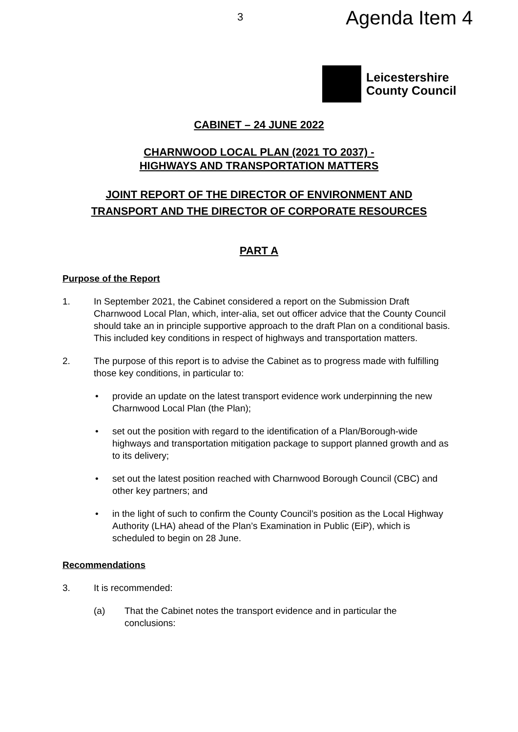3
Agenda Item 4
Leicestershire
County Council
CABINET – 24 JUNE 2022
CHARNWOOD LOCAL PLAN (2021 TO 2037) -
HIGHWAYS AND TRANSPORTATION MATTERS
JOINT REPORT OF THE DIRECTOR OF ENVIRONMENT AND
TRANSPORT AND THE DIRECTOR OF CORPORATE RESOURCES
PART A
Purpose of the Report
1. In September 2021, the Cabinet considered a report on the Submission Draft Charnwood Local Plan, which, inter-alia, set out officer advice that the County Council should take an in principle supportive approach to the draft Plan on a conditional basis. This included key conditions in respect of highways and transportation matters.
2. The purpose of this report is to advise the Cabinet as to progress made with fulfilling those key conditions, in particular to:
• provide an update on the latest transport evidence work underpinning the new Charnwood Local Plan (the Plan);
• set out the position with regard to the identification of a Plan/Borough-wide highways and transportation mitigation package to support planned growth and as to its delivery;
• set out the latest position reached with Charnwood Borough Council (CBC) and other key partners; and
• in the light of such to confirm the County Council’s position as the Local Highway Authority (LHA) ahead of the Plan’s Examination in Public (EiP), which is scheduled to begin on 28 June.
Recommendations
3. It is recommended:
(a) That the Cabinet notes the transport evidence and in particular the conclusions: